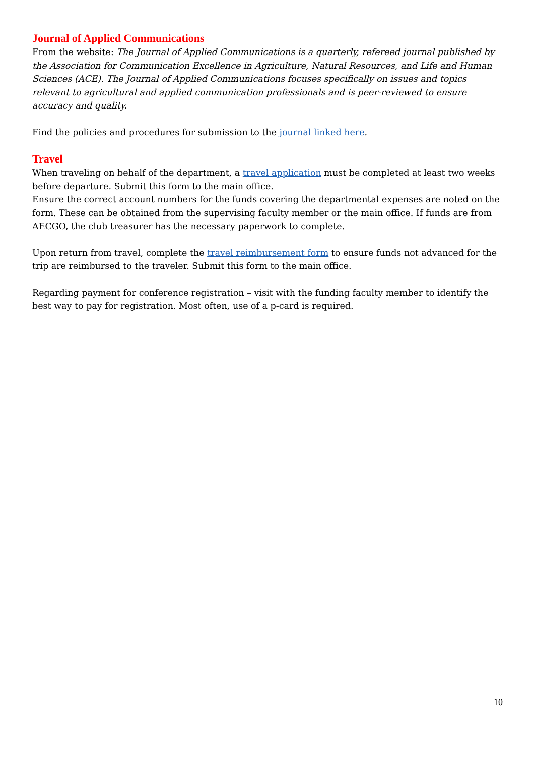Journal of Applied Communications
From the website: The Journal of Applied Communications is a quarterly, refereed journal published by the Association for Communication Excellence in Agriculture, Natural Resources, and Life and Human Sciences (ACE). The Journal of Applied Communications focuses specifically on issues and topics relevant to agricultural and applied communication professionals and is peer-reviewed to ensure accuracy and quality.
Find the policies and procedures for submission to the journal linked here.
Travel
When traveling on behalf of the department, a travel application must be completed at least two weeks before departure. Submit this form to the main office.
Ensure the correct account numbers for the funds covering the departmental expenses are noted on the form. These can be obtained from the supervising faculty member or the main office. If funds are from AECGO, the club treasurer has the necessary paperwork to complete.
Upon return from travel, complete the travel reimbursement form to ensure funds not advanced for the trip are reimbursed to the traveler. Submit this form to the main office.
Regarding payment for conference registration – visit with the funding faculty member to identify the best way to pay for registration. Most often, use of a p-card is required.
10